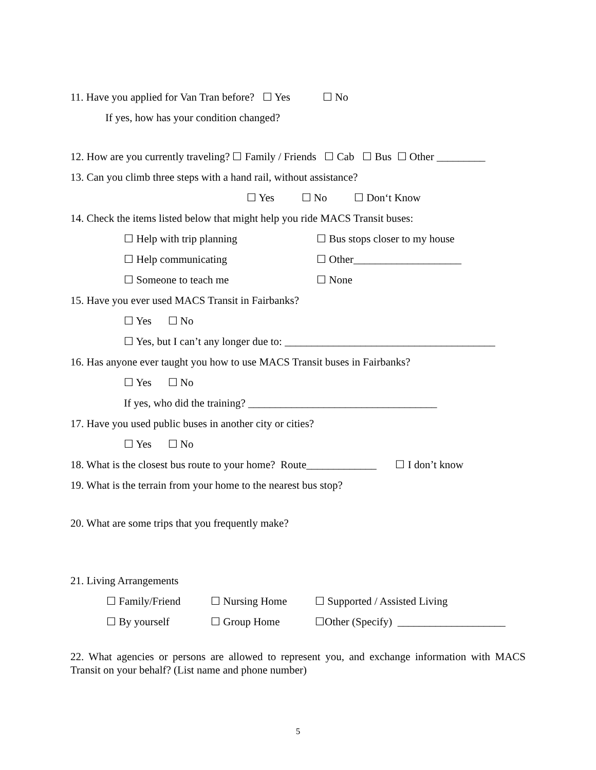11. Have you applied for Van Tran before? ☐ Yes ☐ No
If yes, how has your condition changed?
12. How are you currently traveling? ☐ Family / Friends ☐ Cab ☐ Bus ☐ Other _________
13. Can you climb three steps with a hand rail, without assistance?
☐ Yes ☐ No ☐ Don‘t Know
14. Check the items listed below that might help you ride MACS Transit buses:
☐ Help with trip planning ☐ Bus stops closer to my house
☐ Help communicating ☐ Other____________________
☐ Someone to teach me ☐ None
15. Have you ever used MACS Transit in Fairbanks?
☐ Yes ☐ No
☐ Yes, but I can’t any longer due to: _______________________________________
16. Has anyone ever taught you how to use MACS Transit buses in Fairbanks?
☐ Yes ☐ No
If yes, who did the training? ___________________________________
17. Have you used public buses in another city or cities?
☐ Yes ☐ No
18. What is the closest bus route to your home? Route_____________ ☐ I don’t know
19. What is the terrain from your home to the nearest bus stop?
20. What are some trips that you frequently make?
21. Living Arrangements
☐ Family/Friend ☐ Nursing Home ☐ Supported / Assisted Living
☐ By yourself ☐ Group Home ☐Other (Specify) ____________________
22. What agencies or persons are allowed to represent you, and exchange information with MACS Transit on your behalf? (List name and phone number)
5